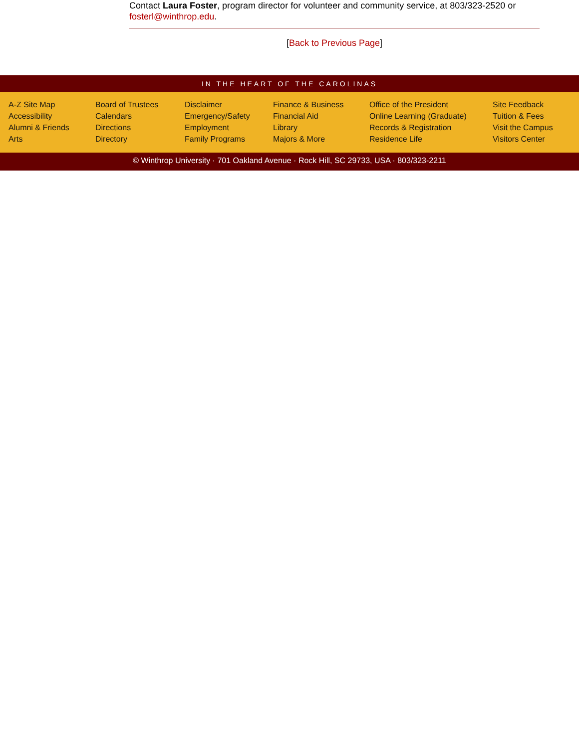Contact Laura Foster, program director for volunteer and community service, at 803/323-2520 or fosterl@winthrop.edu.
[Back to Previous Page]
IN THE HEART OF THE CAROLINAS
A-Z Site Map
Accessibility
Alumni & Friends
Arts
Board of Trustees
Calendars
Directions
Directory
Disclaimer
Emergency/Safety
Employment
Family Programs
Finance & Business
Financial Aid
Library
Majors & More
Office of the President
Online Learning (Graduate)
Records & Registration
Residence Life
Site Feedback
Tuition & Fees
Visit the Campus
Visitors Center
© Winthrop University · 701 Oakland Avenue · Rock Hill, SC 29733, USA · 803/323-2211